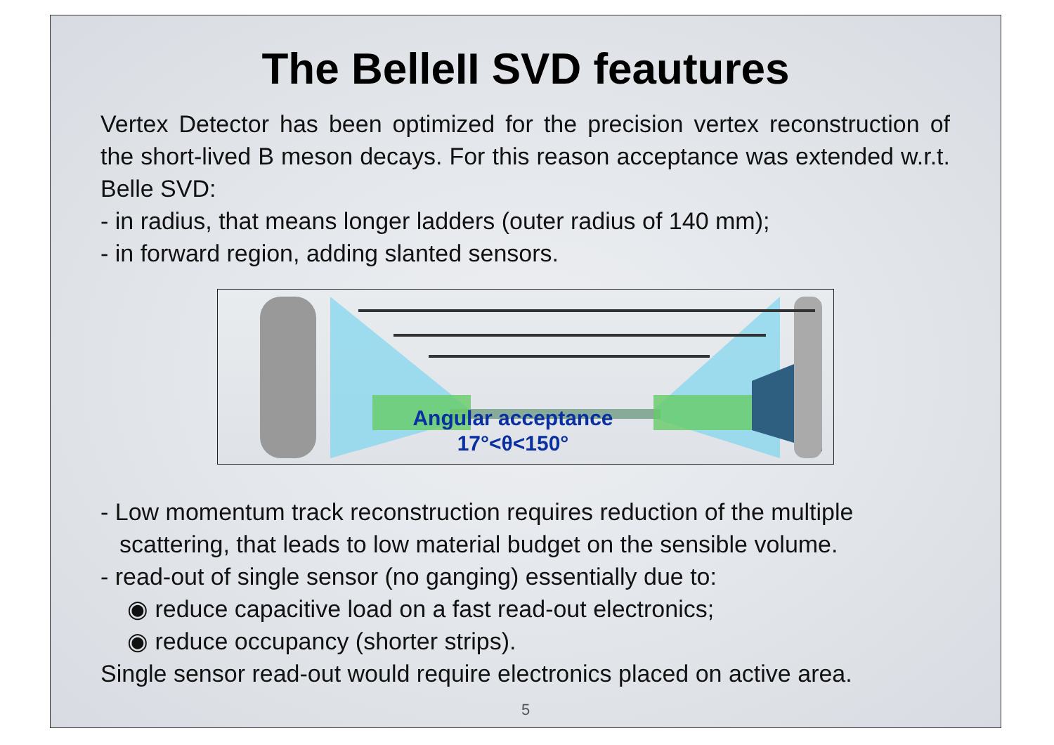The BelleII SVD feautures
Vertex Detector has been optimized for the precision vertex reconstruction of the short-lived B meson decays. For this reason acceptance was extended w.r.t. Belle SVD:
- in radius, that means longer ladders (outer radius of 140 mm);
- in forward region, adding slanted sensors.
Angular acceptance
17°<θ<150°
- Low momentum track reconstruction requires reduction of the multiple
scattering, that leads to low material budget on the sensible volume.
- read-out of single sensor (no ganging) essentially due to:
◉ reduce capacitive load on a fast read-out electronics;
◉ reduce occupancy (shorter strips).
Single sensor read-out would require electronics placed on active area.
5